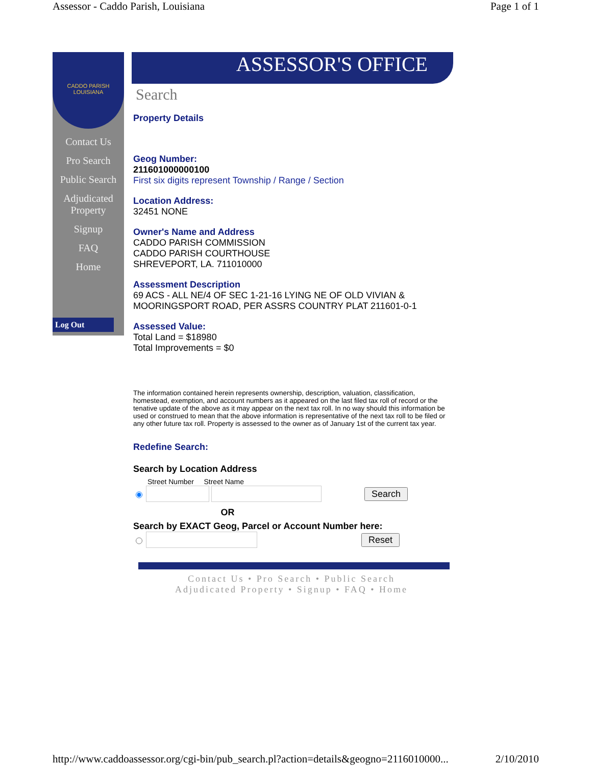Assessor - Caddo Parish, Louisiana Page 1 of 1
CADDO PARISH LOUISIANA
Contact Us
Pro Search
Public Search
Adjudicated Property
Signup
FAQ
Home
Log Out
ASSESSOR'S OFFICE
Search
Property Details
Geog Number:
211601000000100
First six digits represent Township / Range / Section
Location Address:
32451 NONE
Owner's Name and Address
CADDO PARISH COMMISSION
CADDO PARISH COURTHOUSE
SHREVEPORT, LA. 711010000
Assessment Description
69 ACS - ALL NE/4 OF SEC 1-21-16 LYING NE OF OLD VIVIAN & MOORINGSPORT ROAD, PER ASSRS COUNTRY PLAT 211601-0-1
Assessed Value:
Total Land = $18980
Total Improvements = $0
The information contained herein represents ownership, description, valuation, classification, homestead, exemption, and account numbers as it appeared on the last filed tax roll of record or the tenative update of the above as it may appear on the next tax roll. In no way should this information be used or construed to mean that the above information is representative of the next tax roll to be filed or any other future tax roll. Property is assessed to the owner as of January 1st of the current tax year.
Redefine Search:
Search by Location Address
Street Number Street Name
Search
OR
Search by EXACT Geog, Parcel or Account Number here:
Reset
Contact Us • Pro Search • Public Search
Adjudicated Property • Signup • FAQ • Home
http://www.caddoassessor.org/cgi-bin/pub_search.pl?action=details&geogno=2116010000... 2/10/2010